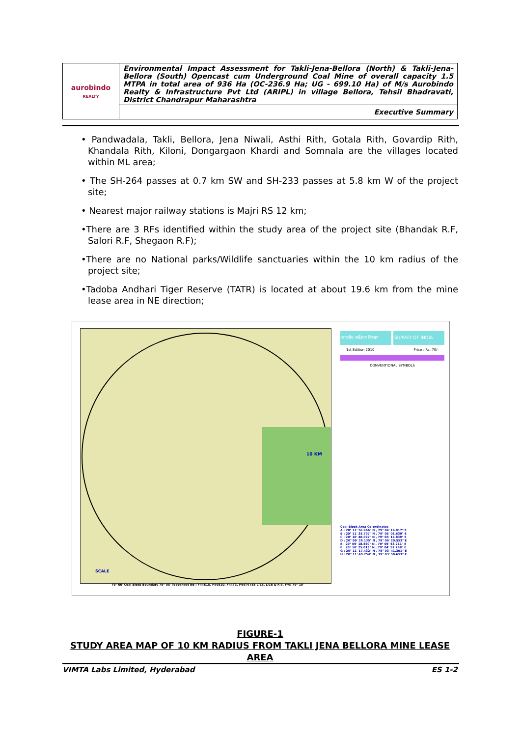| aurobindo REALTY | Environmental Impact Assessment for Takli-Jena-Bellora (North) & Takli-Jena-Bellora (South) Opencast cum Underground Coal Mine of overall capacity 1.5 MTPA in total area of 936 Ha (OC-236.9 Ha; UG - 699.10 Ha) of M/s Aurobindo Realty & Infrastructure Pvt Ltd (ARIPL) in village Bellora, Tehsil Bhadravati, District Chandrapur Maharashtra |
| | Executive Summary |
• Pandwadala, Takli, Bellora, Jena Niwali, Asthi Rith, Gotala Rith, Govardip Rith, Khandala Rith, Kiloni, Dongargaon Khardi and Somnala are the villages located within ML area;
• The SH-264 passes at 0.7 km SW and SH-233 passes at 5.8 km W of the project site;
• Nearest major railway stations is Majri RS 12 km;
•There are 3 RFs identified within the study area of the project site (Bhandak R.F, Salori R.F, Shegaon R.F);
•There are no National parks/Wildlife sanctuaries within the 10 km radius of the project site;
•Tadoba Andhari Tiger Reserve (TATR) is located at about 19.6 km from the mine lease area in NE direction;
10 KM
SCALE
भारतीय सर्वेक्षण विभाग SURVEY OF INDIA
1st Edition 2010. Price : Rs. 70/-
CONVENTIONAL SYMBOLS
Coal Block Area Co-ordinates
A : 20° 11' 56.966" N , 79° 04' 14.017" E
B : 20° 11' 35.737" N , 79° 05' 01.639" E
C : 20° 10' 40.097" N , 79° 06' 14.839" E
D : 20° 09' 38.135" N , 79° 06' 20.553" E
E : 20° 09' 18.590" N , 79° 05' 53.211" E
F : 20° 10' 25.013" N , 79° 04' 57.748" E
G : 20° 11' 17.432" N , 79° 03' 41.301" E
H : 20° 11' 40.754" N , 79° 03' 50.653" E
79° 00' Coal Block Boundary 79° 05' Toposheet No : F44S15, F44S10, F44T3, F44T4 (55 L/15, L/16 & F/3, F/4) 79° 10'
FIGURE-1
STUDY AREA MAP OF 10 KM RADIUS FROM TAKLI JENA BELLORA MINE LEASE AREA
VIMTA Labs Limited, Hyderabad ES 1-2